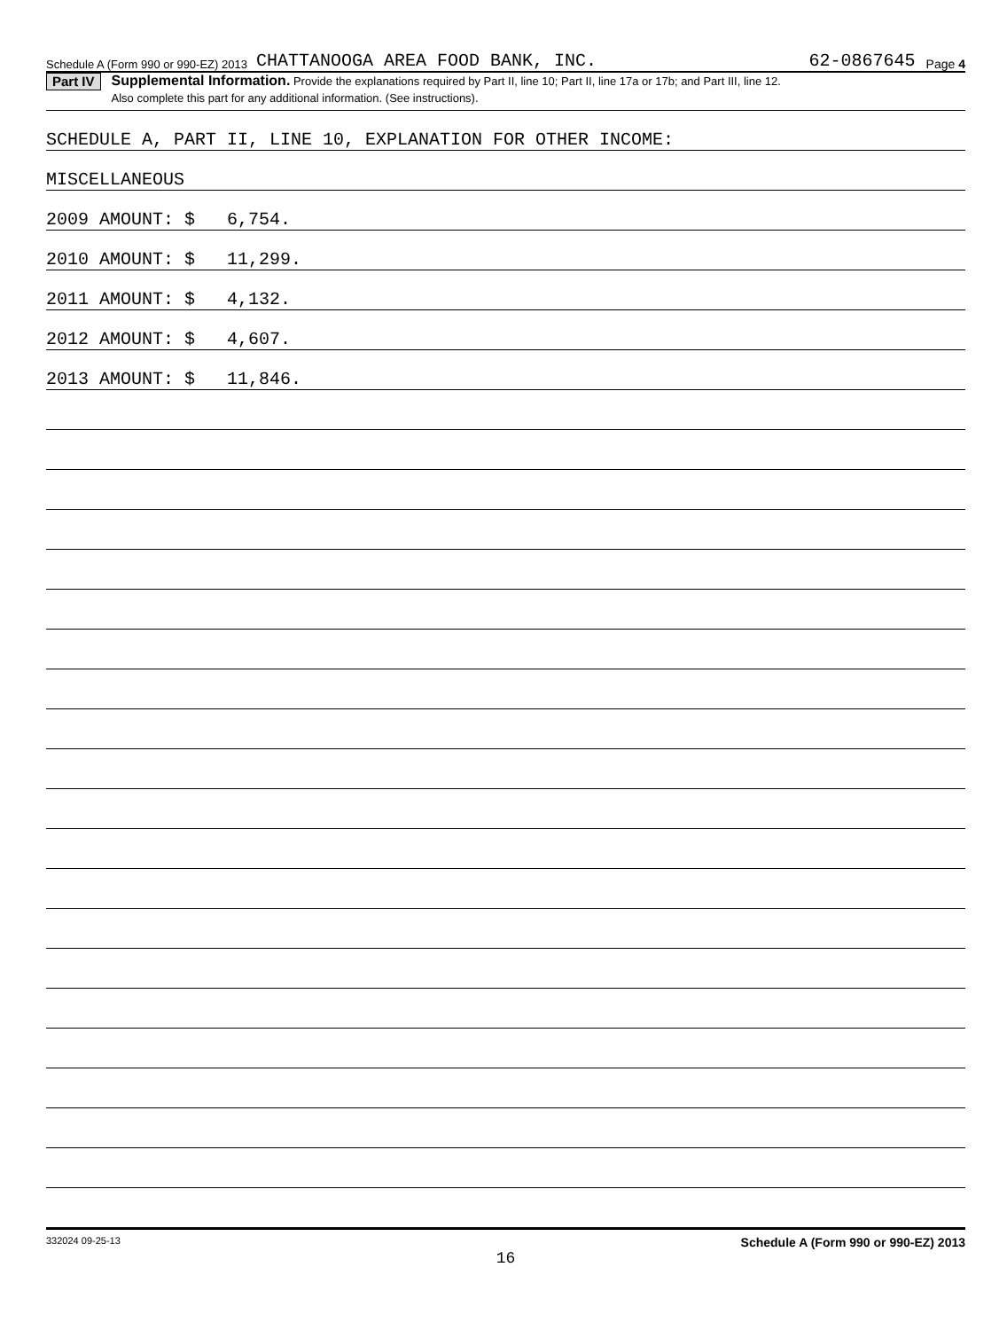Schedule A (Form 990 or 990-EZ) 2013 CHATTANOOGA AREA FOOD BANK, INC. 62-0867645 Page 4
Part IV
Supplemental Information. Provide the explanations required by Part II, line 10; Part II, line 17a or 17b; and Part III, line 12.
Also complete this part for any additional information. (See instructions).
SCHEDULE A, PART II, LINE 10, EXPLANATION FOR OTHER INCOME:
MISCELLANEOUS
2009 AMOUNT: $ 6,754.
2010 AMOUNT: $ 11,299.
2011 AMOUNT: $ 4,132.
2012 AMOUNT: $ 4,607.
2013 AMOUNT: $ 11,846.
332024 09-25-13 Schedule A (Form 990 or 990-EZ) 2013
16